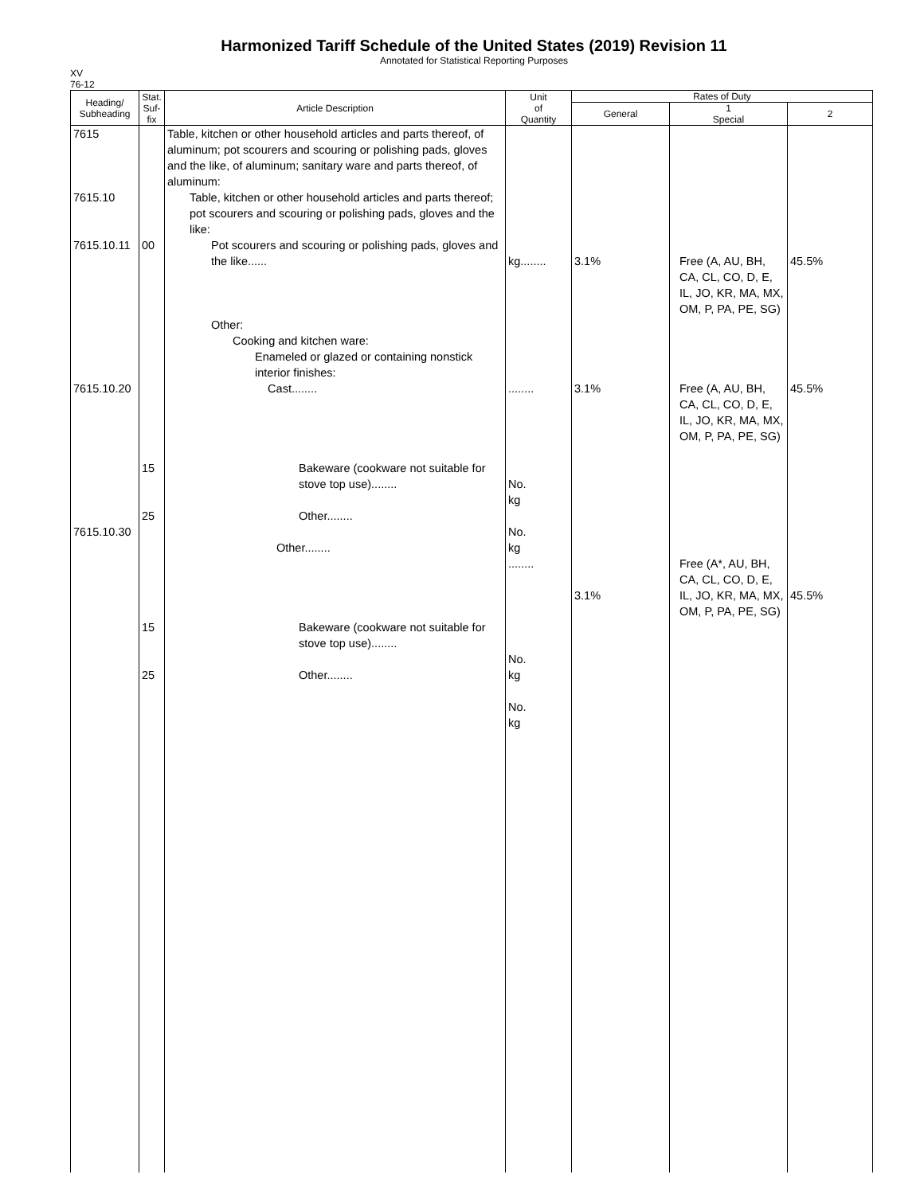Harmonized Tariff Schedule of the United States (2019) Revision 11
Annotated for Statistical Reporting Purposes
XV
76-12
| Heading/ Subheading | Stat. Suf- fix | Article Description | Unit of Quantity | Rates of Duty | | |
| --- | --- | --- | --- | --- | --- | --- |
| | | | | General | 1 Special | 2 |
| 7615 7615.10 7615.10.11 | 00 | Table, kitchen or other household articles and parts thereof, of aluminum; pot scourers and scouring or polishing pads, gloves and the like, of aluminum; sanitary ware and parts thereof, of aluminum: Table, kitchen or other household articles and parts thereof; pot scourers and scouring or polishing pads, gloves and the like: Pot scourers and scouring or polishing pads, gloves and the like...... | kg........ | 3.1% | Free (A, AU, BH, CA, CL, CO, D, E, IL, JO, KR, MA, MX, OM, P, PA, PE, SG) | 45.5% |
| 7615.10.20 7615.10.30 | 15 25 15 25 | Other: Cooking and kitchen ware: Enameled or glazed or containing nonstick interior finishes: Cast........ Bakeware (cookware not suitable for stove top use)........ Other........ Other........ Bakeware (cookware not suitable for stove top use)........ Other........ | ........ No. kg No. kg ........ No. kg No. kg | 3.1% 3.1% | Free (A, AU, BH, CA, CL, CO, D, E, IL, JO, KR, MA, MX, OM, P, PA, PE, SG) Free (A*, AU, BH, CA, CL, CO, D, E, IL, JO, KR, MA, MX, OM, P, PA, PE, SG) | 45.5% 45.5% |